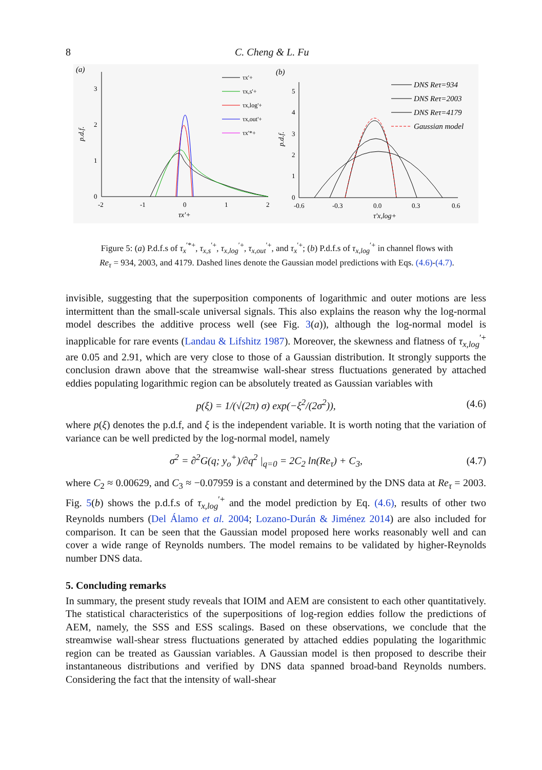8 C. Cheng & L. Fu
(a)
0
1
2
3
-2
-1
0
1
2
p.d.f.
τx'+
τx'+
τx,s'+
τx,log'+
τx,out'+
τx'*+
(b)
0
1
2
3
4
5
-0.6
-0.3
0.0
0.3
0.6
p.d.f.
τ'x,log+
DNS Reτ=934
DNS Reτ=2003
DNS Reτ=4179
Gaussian model
Figure 5: (a) P.d.f.s of τ<sub>x</sub><sup>′*+</sup>, τ<sub>x,s</sub><sup>′+</sup>, τ<sub>x,log</sub><sup>′+</sup>, τ<sub>x,out</sub><sup>′+</sup>, and τ<sub>x</sub><sup>′+</sup>; (b) P.d.f.s of τ<sub>x,log</sub><sup>′+</sup> in channel flows with Re<sub>τ</sub> = 934, 2003, and 4179. Dashed lines denote the Gaussian model predictions with Eqs. (4.6)-(4.7).
invisible, suggesting that the superposition components of logarithmic and outer motions are less intermittent than the small-scale universal signals. This also explains the reason why the log-normal model describes the additive process well (see Fig. 3(a)), although the log-normal model is inapplicable for rare events (Landau & Lifshitz 1987). Moreover, the skewness and flatness of τ<sub>x,log</sub><sup>′+</sup> are 0.05 and 2.91, which are very close to those of a Gaussian distribution. It strongly supports the conclusion drawn above that the streamwise wall-shear stress fluctuations generated by attached eddies populating logarithmic region can be absolutely treated as Gaussian variables with
p(ξ) = 1/(√(2π) σ) exp(−ξ<sup>2</sup>/(2σ<sup>2</sup>)), (4.6)
where p(ξ) denotes the p.d.f, and ξ is the independent variable. It is worth noting that the variation of variance can be well predicted by the log-normal model, namely
σ<sup>2</sup> = ∂<sup>2</sup>G(q; y<sub>o</sub><sup>+</sup>)/∂q<sup>2</sup> |<sub>q=0</sub> = 2C<sub>2</sub> ln(Re<sub>τ</sub>) + C<sub>3</sub>, (4.7)
where C<sub>2</sub> ≈ 0.00629, and C<sub>3</sub> ≈ −0.07959 is a constant and determined by the DNS data at Re<sub>τ</sub> = 2003. Fig. 5(b) shows the p.d.f.s of τ<sub>x,log</sub><sup>′+</sup> and the model prediction by Eq. (4.6), results of other two Reynolds numbers (Del Álamo et al. 2004; Lozano-Durán & Jiménez 2014) are also included for comparison. It can be seen that the Gaussian model proposed here works reasonably well and can cover a wide range of Reynolds numbers. The model remains to be validated by higher-Reynolds number DNS data.
5. Concluding remarks
In summary, the present study reveals that IOIM and AEM are consistent to each other quantitatively. The statistical characteristics of the superpositions of log-region eddies follow the predictions of AEM, namely, the SSS and ESS scalings. Based on these observations, we conclude that the streamwise wall-shear stress fluctuations generated by attached eddies populating the logarithmic region can be treated as Gaussian variables. A Gaussian model is then proposed to describe their instantaneous distributions and verified by DNS data spanned broad-band Reynolds numbers. Considering the fact that the intensity of wall-shear